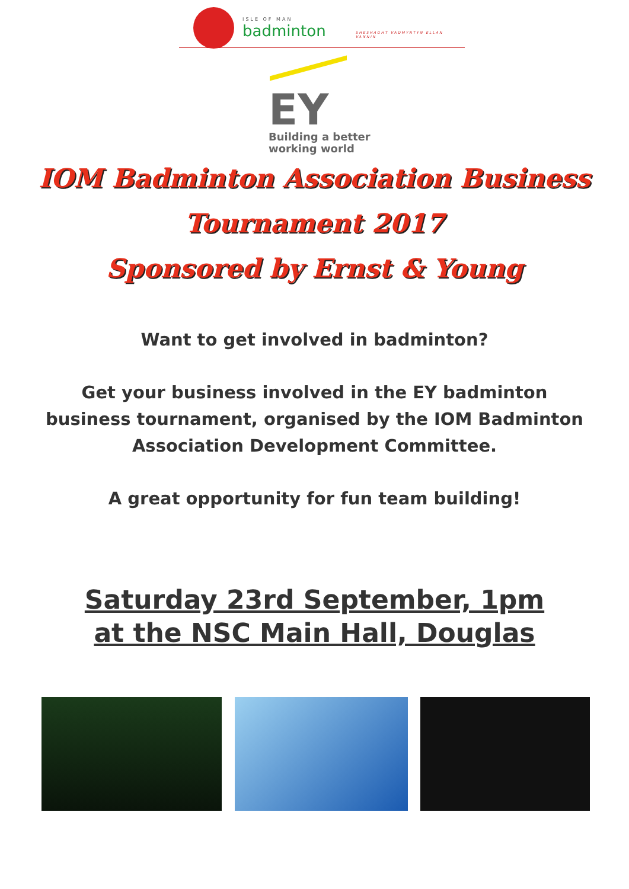ISLE OF MAN
badminton
SHESHAGHT VADMYNTYN ELLAN VANNIN
EY
Building a better
working world
IOM Badminton Association Business
Tournament 2017
Sponsored by Ernst & Young
Want to get involved in badminton?
Get your business involved in the EY badminton
business tournament, organised by the IOM Badminton
Association Development Committee.
A great opportunity for fun team building!
Saturday 23rd September, 1pm
at the NSC Main Hall, Douglas